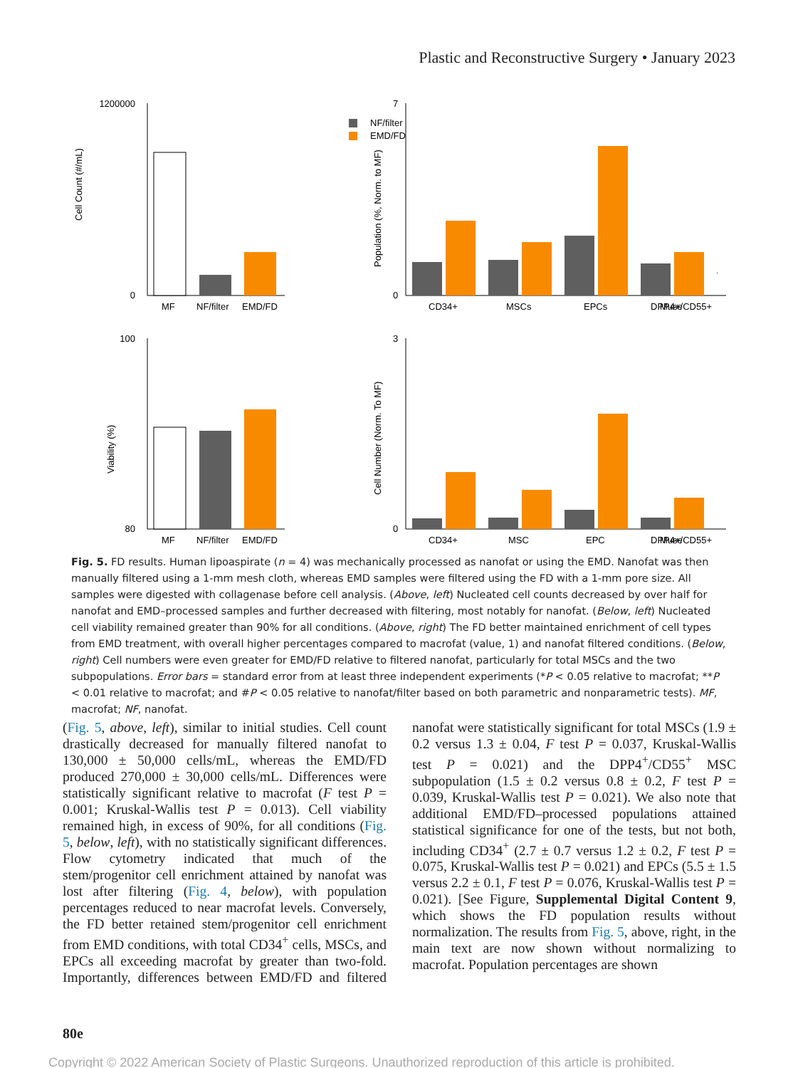Plastic and Reconstructive Surgery • January 2023
Cell Count (#/mL)
1200000
0
MF
NF/filter
EMD/FD
7
0
Population (%, Norm. to MF)
NF/filter
EMD/FD
CD34+
MSCs
EPCs
Muse
DPP4+/CD55+
Viability (%)
100
80
MF
NF/filter
EMD/FD
Cell Number (Norm. To MF)
3
0
CD34+
MSC
EPC
Muse
DPP4+/CD55+
Fig. 5. FD results. Human lipoaspirate (n = 4) was mechanically processed as nanofat or using the EMD. Nanofat was then manually filtered using a 1-mm mesh cloth, whereas EMD samples were filtered using the FD with a 1-mm pore size. All samples were digested with collagenase before cell analysis. (Above, left) Nucleated cell counts decreased by over half for nanofat and EMD–processed samples and further decreased with filtering, most notably for nanofat. (Below, left) Nucleated cell viability remained greater than 90% for all conditions. (Above, right) The FD better maintained enrichment of cell types from EMD treatment, with overall higher percentages compared to macrofat (value, 1) and nanofat filtered conditions. (Below, right) Cell numbers were even greater for EMD/FD relative to filtered nanofat, particularly for total MSCs and the two subpopulations. Error bars = standard error from at least three independent experiments (*P < 0.05 relative to macrofat; **P < 0.01 relative to macrofat; and #P < 0.05 relative to nanofat/filter based on both parametric and nonparametric tests). MF, macrofat; NF, nanofat.
(Fig. 5, above, left), similar to initial studies. Cell count drastically decreased for manually filtered nanofat to 130,000 ± 50,000 cells/mL, whereas the EMD/FD produced 270,000 ± 30,000 cells/mL. Differences were statistically significant relative to macrofat (F test P = 0.001; Kruskal-Wallis test P = 0.013). Cell viability remained high, in excess of 90%, for all conditions (Fig. 5, below, left), with no statistically significant differences. Flow cytometry indicated that much of the stem/progenitor cell enrichment attained by nanofat was lost after filtering (Fig. 4, below), with population percentages reduced to near macrofat levels. Conversely, the FD better retained stem/progenitor cell enrichment from EMD conditions, with total CD34<sup>+</sup> cells, MSCs, and EPCs all exceeding macrofat by greater than two-fold. Importantly, differences between EMD/FD and filtered nanofat were statistically significant for total MSCs (1.9 ± 0.2 versus 1.3 ± 0.04, F test P = 0.037, Kruskal-Wallis test P = 0.021) and the DPP4<sup>+</sup>/CD55<sup>+</sup> MSC subpopulation (1.5 ± 0.2 versus 0.8 ± 0.2, F test P = 0.039, Kruskal-Wallis test P = 0.021). We also note that additional EMD/FD–processed populations attained statistical significance for one of the tests, but not both, including CD34<sup>+</sup> (2.7 ± 0.7 versus 1.2 ± 0.2, F test P = 0.075, Kruskal-Wallis test P = 0.021) and EPCs (5.5 ± 1.5 versus 2.2 ± 0.1, F test P = 0.076, Kruskal-Wallis test P = 0.021). [See Figure, Supplemental Digital Content 9, which shows the FD population results without normalization. The results from Fig. 5, above, right, in the main text are now shown without normalizing to macrofat. Population percentages are shown
80e
Copyright © 2022 American Society of Plastic Surgeons. Unauthorized reproduction of this article is prohibited.